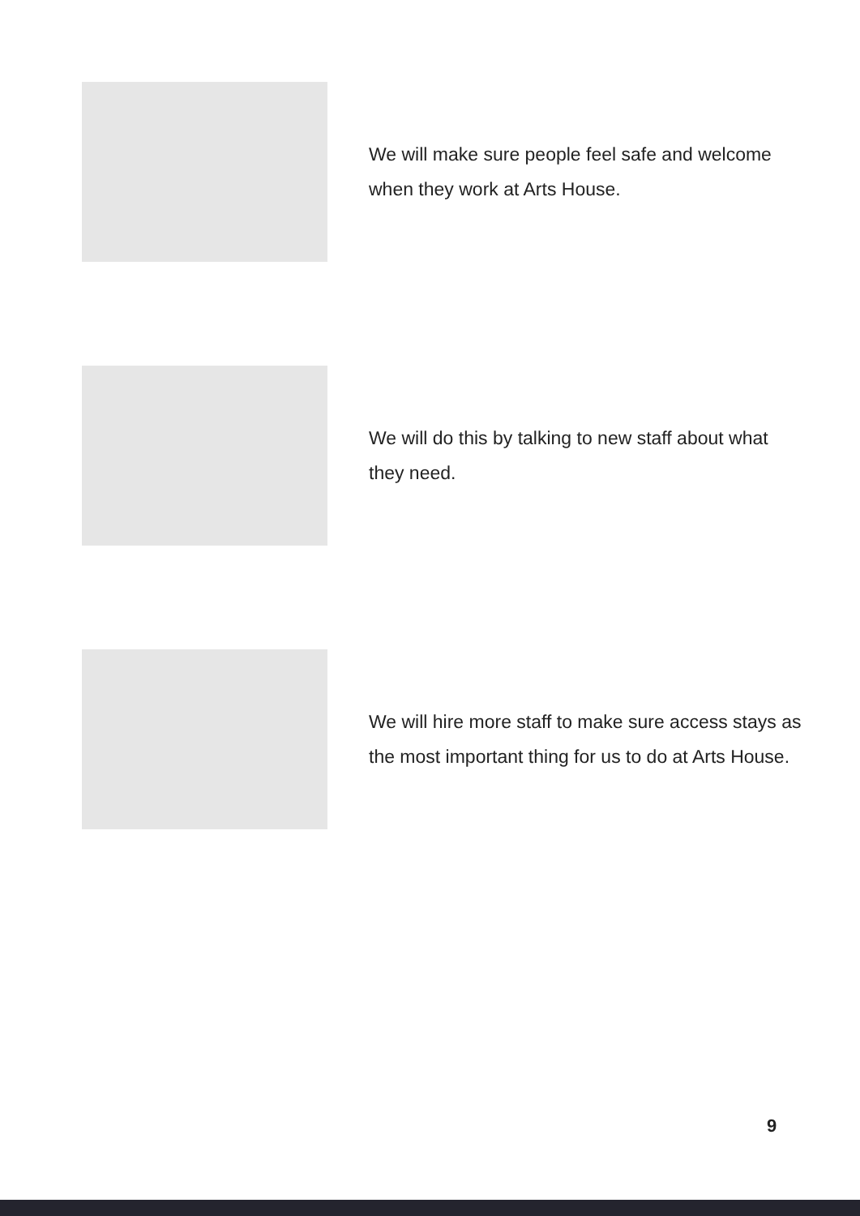We will make sure people feel safe and welcome when they work at Arts House.
We will do this by talking to new staff about what they need.
We will hire more staff to make sure access stays as the most important thing for us to do at Arts House.
9